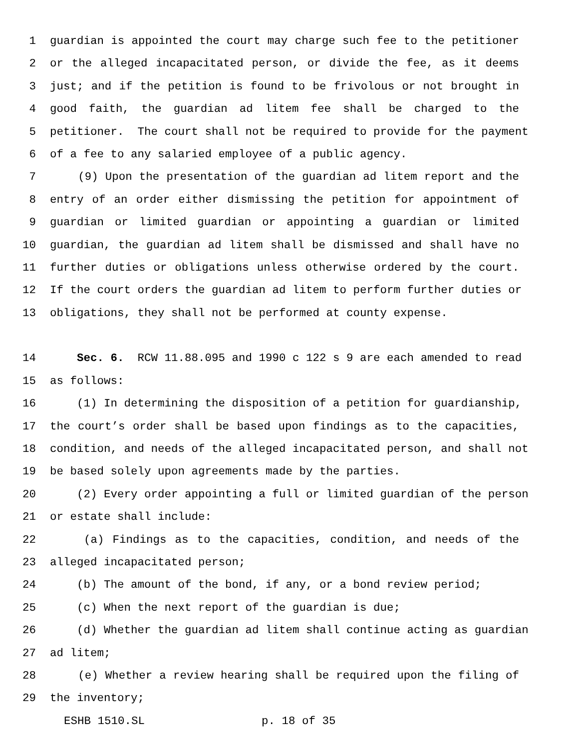1 guardian is appointed the court may charge such fee to the petitioner
2 or the alleged incapacitated person, or divide the fee, as it deems
3 just; and if the petition is found to be frivolous or not brought in
4 good faith, the guardian ad litem fee shall be charged to the
5 petitioner. The court shall not be required to provide for the payment
6 of a fee to any salaried employee of a public agency.
7 (9) Upon the presentation of the guardian ad litem report and the
8 entry of an order either dismissing the petition for appointment of
9 guardian or limited guardian or appointing a guardian or limited
10 guardian, the guardian ad litem shall be dismissed and shall have no
11 further duties or obligations unless otherwise ordered by the court.
12 If the court orders the guardian ad litem to perform further duties or
13 obligations, they shall not be performed at county expense.
14 Sec. 6. RCW 11.88.095 and 1990 c 122 s 9 are each amended to read
15 as follows:
16 (1) In determining the disposition of a petition for guardianship,
17 the court’s order shall be based upon findings as to the capacities,
18 condition, and needs of the alleged incapacitated person, and shall not
19 be based solely upon agreements made by the parties.
20 (2) Every order appointing a full or limited guardian of the person
21 or estate shall include:
22 (a) Findings as to the capacities, condition, and needs of the
23 alleged incapacitated person;
24 (b) The amount of the bond, if any, or a bond review period;
25 (c) When the next report of the guardian is due;
26 (d) Whether the guardian ad litem shall continue acting as guardian
27 ad litem;
28 (e) Whether a review hearing shall be required upon the filing of
29 the inventory;
ESHB 1510.SL p. 18 of 35